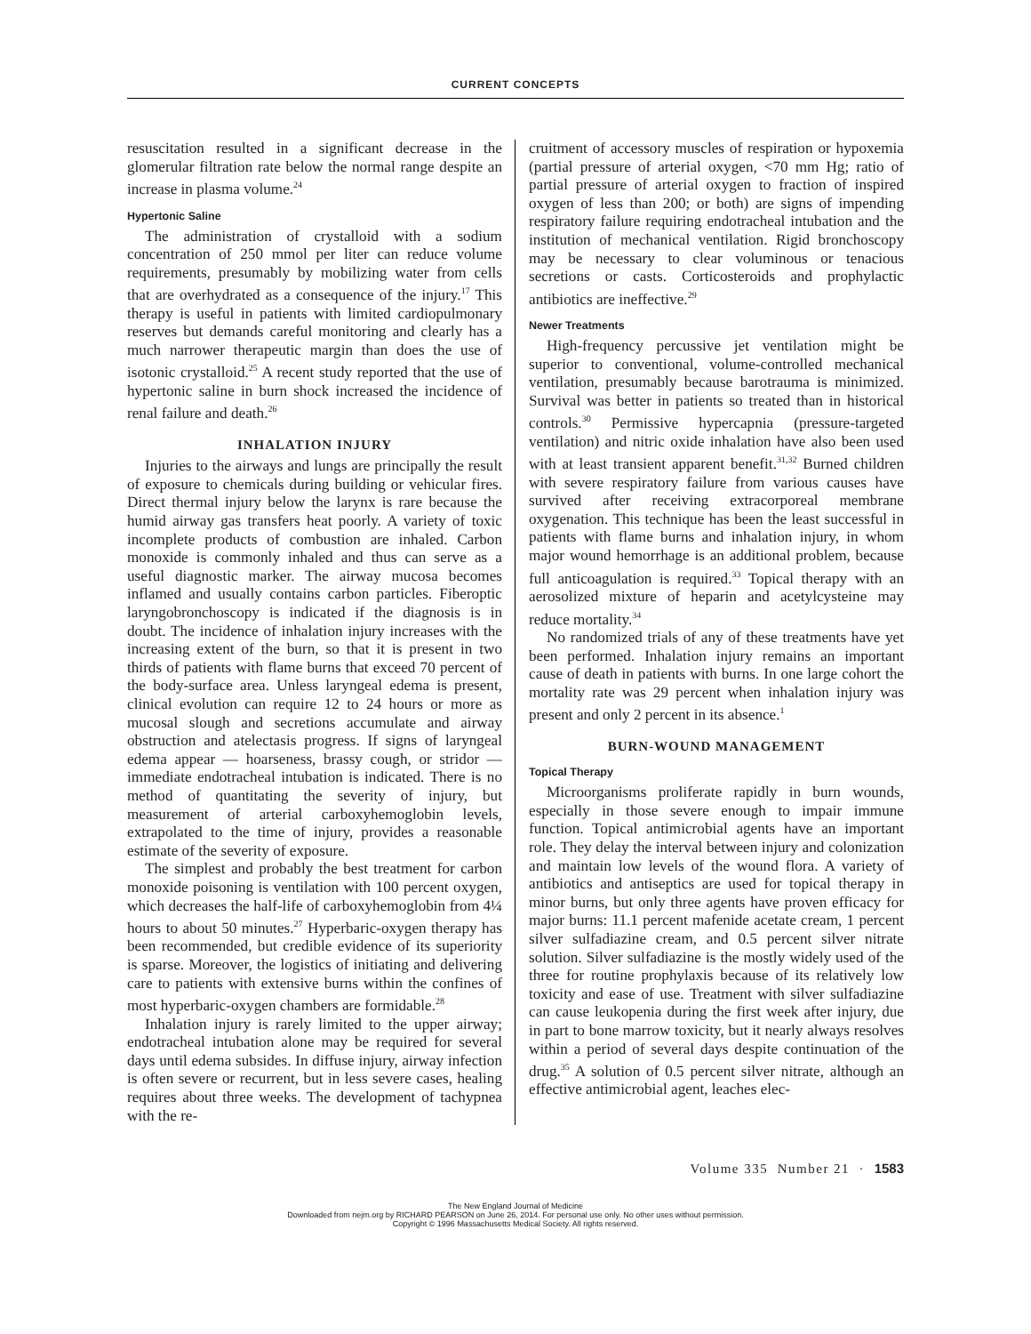CURRENT CONCEPTS
resuscitation resulted in a significant decrease in the glomerular filtration rate below the normal range despite an increase in plasma volume.<sup>24</sup>
Hypertonic Saline
The administration of crystalloid with a sodium concentration of 250 mmol per liter can reduce volume requirements, presumably by mobilizing water from cells that are overhydrated as a consequence of the injury.<sup>17</sup> This therapy is useful in patients with limited cardiopulmonary reserves but demands careful monitoring and clearly has a much narrower therapeutic margin than does the use of isotonic crystalloid.<sup>25</sup> A recent study reported that the use of hypertonic saline in burn shock increased the incidence of renal failure and death.<sup>26</sup>
INHALATION INJURY
Injuries to the airways and lungs are principally the result of exposure to chemicals during building or vehicular fires. Direct thermal injury below the larynx is rare because the humid airway gas transfers heat poorly. A variety of toxic incomplete products of combustion are inhaled. Carbon monoxide is commonly inhaled and thus can serve as a useful diagnostic marker. The airway mucosa becomes inflamed and usually contains carbon particles. Fiberoptic laryngobronchoscopy is indicated if the diagnosis is in doubt. The incidence of inhalation injury increases with the increasing extent of the burn, so that it is present in two thirds of patients with flame burns that exceed 70 percent of the body-surface area. Unless laryngeal edema is present, clinical evolution can require 12 to 24 hours or more as mucosal slough and secretions accumulate and airway obstruction and atelectasis progress. If signs of laryngeal edema appear — hoarseness, brassy cough, or stridor — immediate endotracheal intubation is indicated. There is no method of quantitating the severity of injury, but measurement of arterial carboxyhemoglobin levels, extrapolated to the time of injury, provides a reasonable estimate of the severity of exposure.
The simplest and probably the best treatment for carbon monoxide poisoning is ventilation with 100 percent oxygen, which decreases the half-life of carboxyhemoglobin from 4¼ hours to about 50 minutes.<sup>27</sup> Hyperbaric-oxygen therapy has been recommended, but credible evidence of its superiority is sparse. Moreover, the logistics of initiating and delivering care to patients with extensive burns within the confines of most hyperbaric-oxygen chambers are formidable.<sup>28</sup>
Inhalation injury is rarely limited to the upper airway; endotracheal intubation alone may be required for several days until edema subsides. In diffuse injury, airway infection is often severe or recurrent, but in less severe cases, healing requires about three weeks. The development of tachypnea with the re-
cruitment of accessory muscles of respiration or hypoxemia (partial pressure of arterial oxygen, <70 mm Hg; ratio of partial pressure of arterial oxygen to fraction of inspired oxygen of less than 200; or both) are signs of impending respiratory failure requiring endotracheal intubation and the institution of mechanical ventilation. Rigid bronchoscopy may be necessary to clear voluminous or tenacious secretions or casts. Corticosteroids and prophylactic antibiotics are ineffective.<sup>29</sup>
Newer Treatments
High-frequency percussive jet ventilation might be superior to conventional, volume-controlled mechanical ventilation, presumably because barotrauma is minimized. Survival was better in patients so treated than in historical controls.<sup>30</sup> Permissive hypercapnia (pressure-targeted ventilation) and nitric oxide inhalation have also been used with at least transient apparent benefit.<sup>31,32</sup> Burned children with severe respiratory failure from various causes have survived after receiving extracorporeal membrane oxygenation. This technique has been the least successful in patients with flame burns and inhalation injury, in whom major wound hemorrhage is an additional problem, because full anticoagulation is required.<sup>33</sup> Topical therapy with an aerosolized mixture of heparin and acetylcysteine may reduce mortality.<sup>34</sup>
No randomized trials of any of these treatments have yet been performed. Inhalation injury remains an important cause of death in patients with burns. In one large cohort the mortality rate was 29 percent when inhalation injury was present and only 2 percent in its absence.<sup>1</sup>
BURN-WOUND MANAGEMENT
Topical Therapy
Microorganisms proliferate rapidly in burn wounds, especially in those severe enough to impair immune function. Topical antimicrobial agents have an important role. They delay the interval between injury and colonization and maintain low levels of the wound flora. A variety of antibiotics and antiseptics are used for topical therapy in minor burns, but only three agents have proven efficacy for major burns: 11.1 percent mafenide acetate cream, 1 percent silver sulfadiazine cream, and 0.5 percent silver nitrate solution. Silver sulfadiazine is the mostly widely used of the three for routine prophylaxis because of its relatively low toxicity and ease of use. Treatment with silver sulfadiazine can cause leukopenia during the first week after injury, due in part to bone marrow toxicity, but it nearly always resolves within a period of several days despite continuation of the drug.<sup>35</sup> A solution of 0.5 percent silver nitrate, although an effective antimicrobial agent, leaches elec-
Volume 335 Number 21 · 1583
The New England Journal of Medicine
Downloaded from nejm.org by RICHARD PEARSON on June 26, 2014. For personal use only. No other uses without permission.
Copyright © 1996 Massachusetts Medical Society. All rights reserved.